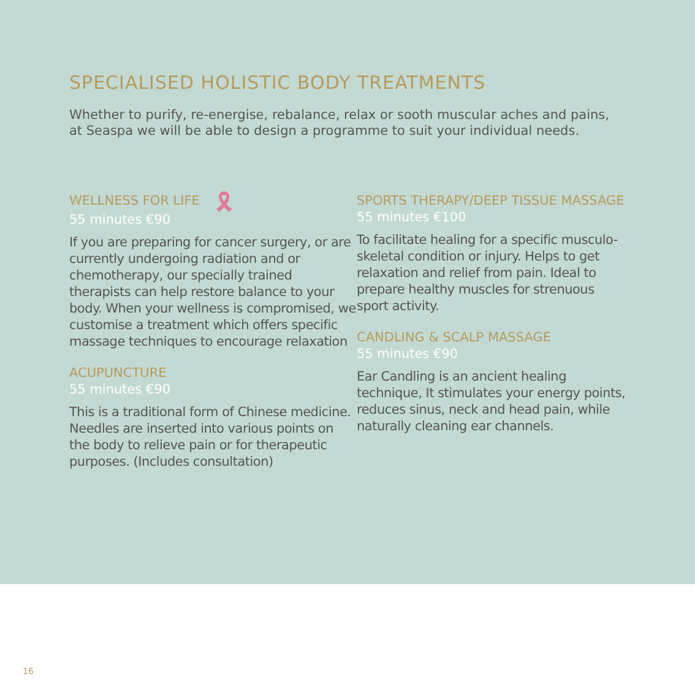SPECIALISED HOLISTIC BODY TREATMENTS
Whether to purify, re-energise, rebalance, relax or sooth muscular aches and pains, at Seaspa we will be able to design a programme to suit your individual needs.
WELLNESS FOR LIFE 🎗
55 minutes €90
If you are preparing for cancer surgery, or are currently undergoing radiation and or chemotherapy, our specially trained therapists can help restore balance to your body. When your wellness is compromised, we customise a treatment which offers specific massage techniques to encourage relaxation
ACUPUNCTURE
55 minutes €90
This is a traditional form of Chinese medicine. Needles are inserted into various points on the body to relieve pain or for therapeutic purposes. (Includes consultation)
SPORTS THERAPY/DEEP TISSUE MASSAGE
55 minutes €100
To facilitate healing for a specific musculo-skeletal condition or injury. Helps to get relaxation and relief from pain. Ideal to prepare healthy muscles for strenuous sport activity.
CANDLING & SCALP MASSAGE
55 minutes €90
Ear Candling is an ancient healing technique, It stimulates your energy points, reduces sinus, neck and head pain, while naturally cleaning ear channels.
16